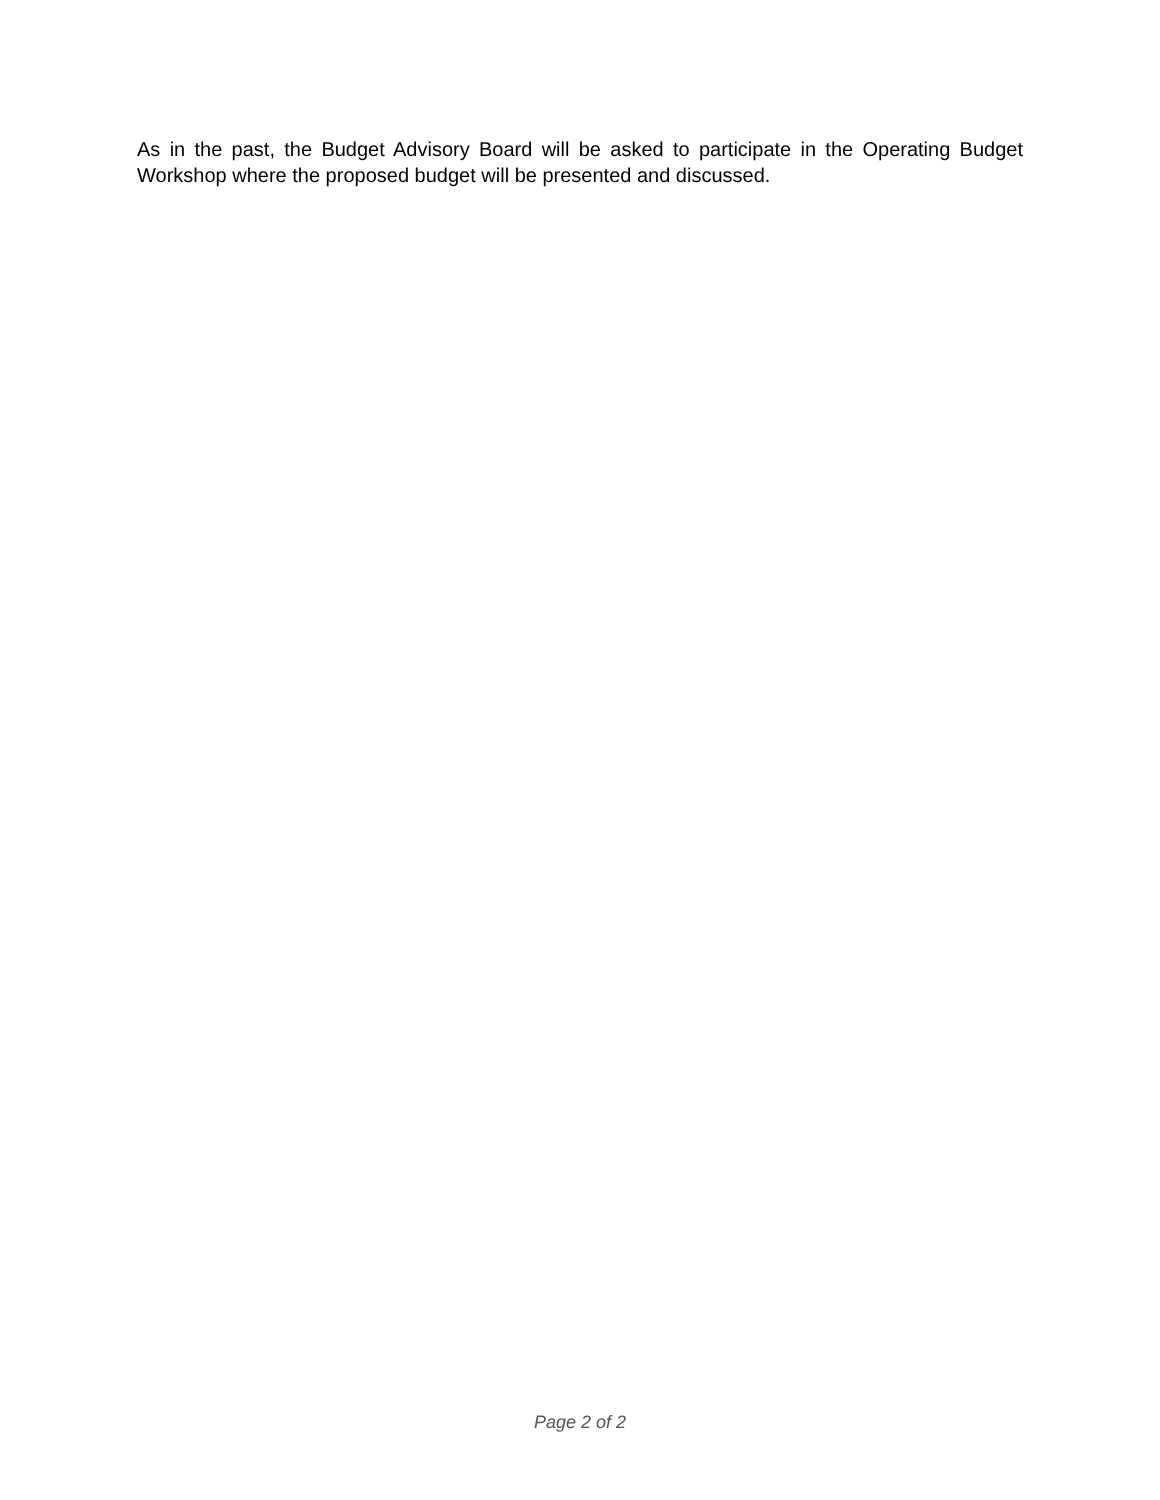As in the past, the Budget Advisory Board will be asked to participate in the Operating Budget Workshop where the proposed budget will be presented and discussed.
Page 2 of 2